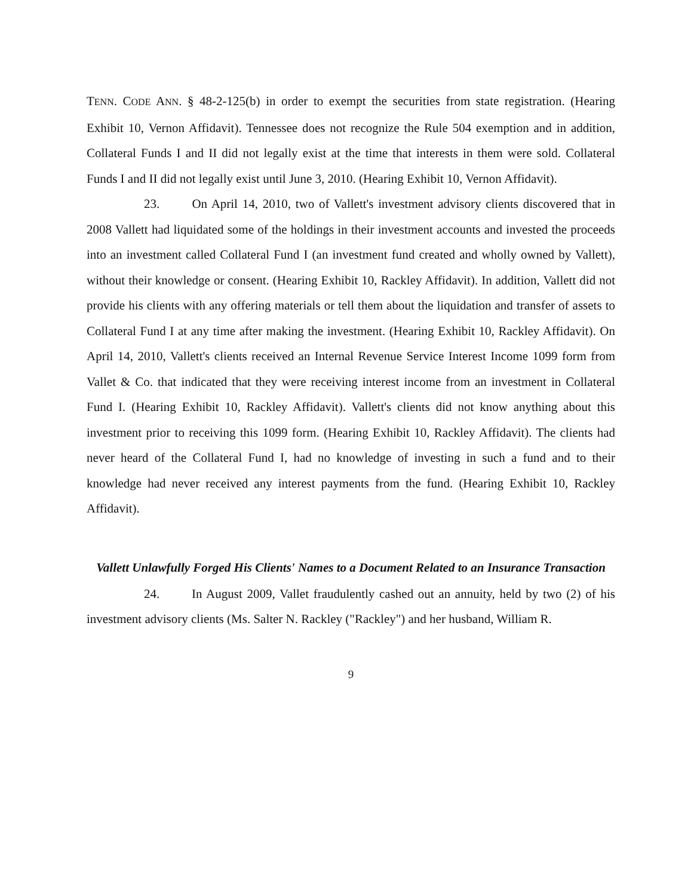TENN. CODE ANN. § 48-2-125(b) in order to exempt the securities from state registration. (Hearing Exhibit 10, Vernon Affidavit). Tennessee does not recognize the Rule 504 exemption and in addition, Collateral Funds I and II did not legally exist at the time that interests in them were sold. Collateral Funds I and II did not legally exist until June 3, 2010. (Hearing Exhibit 10, Vernon Affidavit).
23. On April 14, 2010, two of Vallett's investment advisory clients discovered that in 2008 Vallett had liquidated some of the holdings in their investment accounts and invested the proceeds into an investment called Collateral Fund I (an investment fund created and wholly owned by Vallett), without their knowledge or consent. (Hearing Exhibit 10, Rackley Affidavit). In addition, Vallett did not provide his clients with any offering materials or tell them about the liquidation and transfer of assets to Collateral Fund I at any time after making the investment. (Hearing Exhibit 10, Rackley Affidavit). On April 14, 2010, Vallett's clients received an Internal Revenue Service Interest Income 1099 form from Vallet & Co. that indicated that they were receiving interest income from an investment in Collateral Fund I. (Hearing Exhibit 10, Rackley Affidavit). Vallett's clients did not know anything about this investment prior to receiving this 1099 form. (Hearing Exhibit 10, Rackley Affidavit). The clients had never heard of the Collateral Fund I, had no knowledge of investing in such a fund and to their knowledge had never received any interest payments from the fund. (Hearing Exhibit 10, Rackley Affidavit).
Vallett Unlawfully Forged His Clients' Names to a Document Related to an Insurance Transaction
24. In August 2009, Vallet fraudulently cashed out an annuity, held by two (2) of his investment advisory clients (Ms. Salter N. Rackley ("Rackley") and her husband, William R.
9